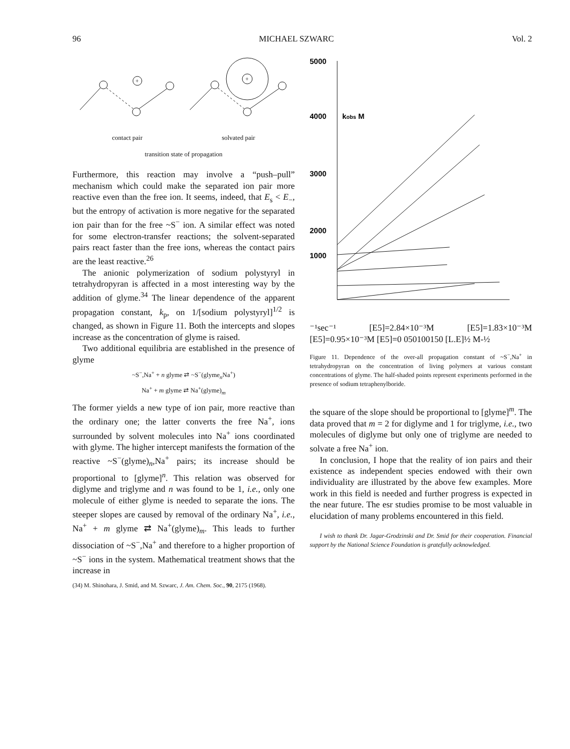96 MICHAEL SZWARC Vol. 2
+
+
contact pair solvated pair
transition state of propagation
Furthermore, this reaction may involve a “push–pull” mechanism which could make the separated ion pair more reactive even than the free ion. It seems, indeed, that E<sub>s</sub> < E<sub>−</sub>, but the entropy of activation is more negative for the separated ion pair than for the free ~S<sup>−</sup> ion. A similar effect was noted for some electron-transfer reactions; the solvent-separated pairs react faster than the free ions, whereas the contact pairs are the least reactive.<sup>26</sup>
The anionic polymerization of sodium polystyryl in tetrahydropyran is affected in a most interesting way by the addition of glyme.<sup>34</sup> The linear dependence of the apparent propagation constant, k<sub>p</sub>, on 1/[sodium polystyryl]<sup>1/2</sup> is changed, as shown in Figure 11. Both the intercepts and slopes increase as the concentration of glyme is raised.
Two additional equilibria are established in the presence of glyme
~S<sup>−</sup>,Na<sup>+</sup> + n glyme ⇄ ~S<sup>−</sup>(glyme<sub>n</sub>Na<sup>+</sup>)
Na<sup>+</sup> + m glyme ⇄ Na<sup>+</sup>(glyme)<sub>m</sub>
The former yields a new type of ion pair, more reactive than the ordinary one; the latter converts the free Na<sup>+</sup>, ions surrounded by solvent molecules into Na<sup>+</sup> ions coordinated with glyme. The higher intercept manifests the formation of the reactive ~S<sup>−</sup>(glyme)<sub>n</sub>,Na<sup>+</sup> pairs; its increase should be proportional to [glyme]<sup>n</sup>. This relation was observed for diglyme and triglyme and n was found to be 1, i.e., only one molecule of either glyme is needed to separate the ions. The steeper slopes are caused by removal of the ordinary Na<sup>+</sup>, i.e., Na<sup>+</sup> + m glyme ⇄ Na<sup>+</sup>(glyme)<sub>m</sub>. This leads to further dissociation of ~S<sup>−</sup>,Na<sup>+</sup> and therefore to a higher proportion of ~S<sup>−</sup> ions in the system. Mathematical treatment shows that the increase in
(34) M. Shinohara, J. Smid, and M. Szwarc, J. Am. Chem. Soc., 90, 2175 (1968).
5000
4000
3000
2000
1000
kobs M⁻¹sec⁻¹
[E5]=2.84×10⁻³M
[E5]=1.83×10⁻³M
[E5]=0.95×10⁻³M
[E5]=0
0
50
100
150
[L.E]½ M-½
Figure 11. Dependence of the over-all propagation constant of ~S<sup>−</sup>,Na<sup>+</sup> in tetrahydropyran on the concentration of living polymers at various constant concentrations of glyme. The half-shaded points represent experiments performed in the presence of sodium tetraphenylboride.
the square of the slope should be proportional to [glyme]<sup>m</sup>. The data proved that m = 2 for diglyme and 1 for triglyme, i.e., two molecules of diglyme but only one of triglyme are needed to solvate a free Na<sup>+</sup> ion.
In conclusion, I hope that the reality of ion pairs and their existence as independent species endowed with their own individuality are illustrated by the above few examples. More work in this field is needed and further progress is expected in the near future. The esr studies promise to be most valuable in elucidation of many problems encountered in this field.
I wish to thank Dr. Jagar-Grodzinski and Dr. Smid for their cooperation. Financial support by the National Science Foundation is gratefully acknowledged.